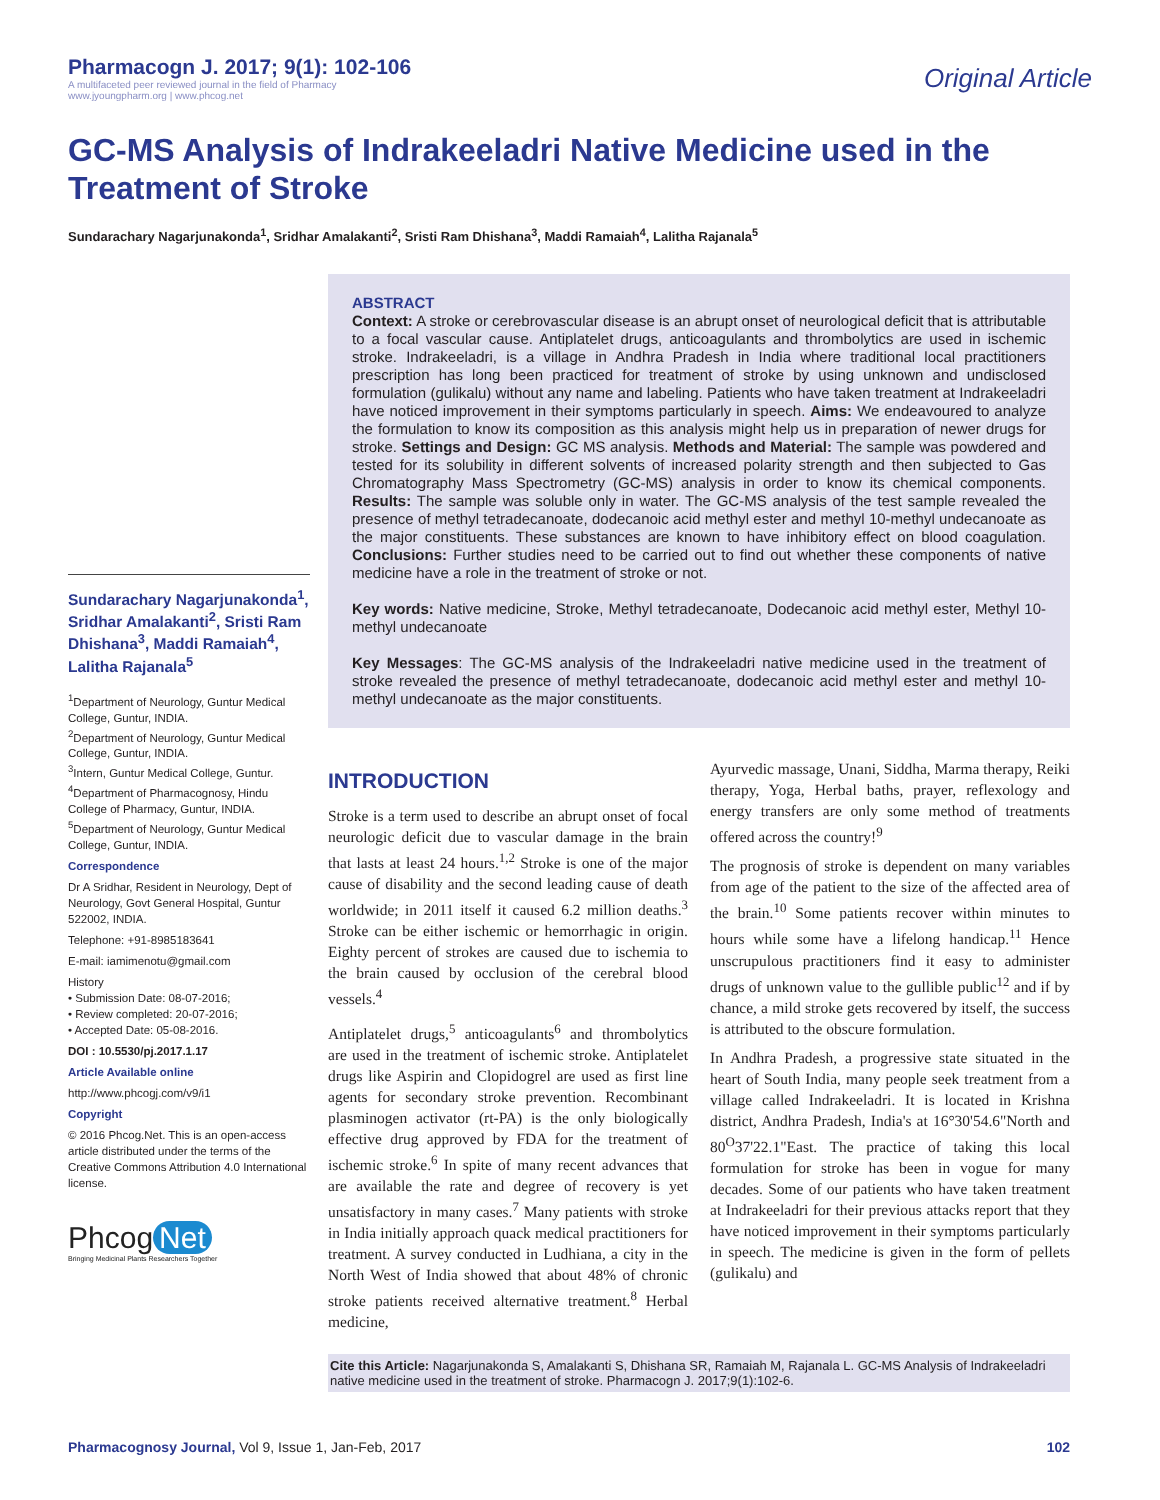Pharmacogn J. 2017; 9(1): 102-106
A multifaceted peer reviewed journal in the field of Pharmacy
www.jyoungpharm.org | www.phcog.net
Original Article
GC-MS Analysis of Indrakeeladri Native Medicine used in the Treatment of Stroke
Sundarachary Nagarjunakonda<sup>1</sup>, Sridhar Amalakanti<sup>2</sup>, Sristi Ram Dhishana<sup>3</sup>, Maddi Ramaiah<sup>4</sup>, Lalitha Rajanala<sup>5</sup>
Sundarachary Nagarjunakonda<sup>1</sup>, Sridhar Amalakanti<sup>2</sup>, Sristi Ram Dhishana<sup>3</sup>, Maddi Ramaiah<sup>4</sup>, Lalitha Rajanala<sup>5</sup>
<sup>1</sup> Department of Neurology, Guntur Medical College, Guntur, INDIA.
<sup>2</sup> Department of Neurology, Guntur Medical College, Guntur, INDIA.
<sup>3</sup> Intern, Guntur Medical College, Guntur.
<sup>4</sup> Department of Pharmacognosy, Hindu College of Pharmacy, Guntur, INDIA.
<sup>5</sup> Department of Neurology, Guntur Medical College, Guntur, INDIA.
Correspondence
Dr A Sridhar, Resident in Neurology, Dept of Neurology, Govt General Hospital, Guntur 522002, INDIA.
Telephone: +91-8985183641
E-mail: iamimenotu@gmail.com
History
• Submission Date: 08-07-2016;
• Review completed: 20-07-2016;
• Accepted Date: 05-08-2016.
DOI : 10.5530/pj.2017.1.17
Article Available online
http://www.phcogj.com/v9/i1
Copyright
© 2016 Phcog.Net. This is an open-access article distributed under the terms of the Creative Commons Attribution 4.0 International license.
Phcog Net
Bringing Medicinal Plants Researchers Together
ABSTRACT
Context: A stroke or cerebrovascular disease is an abrupt onset of neurological deficit that is attributable to a focal vascular cause. Antiplatelet drugs, anticoagulants and thrombolytics are used in ischemic stroke. Indrakeeladri, is a village in Andhra Pradesh in India where traditional local practitioners prescription has long been practiced for treatment of stroke by using unknown and undisclosed formulation (gulikalu) without any name and labeling. Patients who have taken treatment at Indrakeeladri have noticed improvement in their symptoms particularly in speech. Aims: We endeavoured to analyze the formulation to know its composition as this analysis might help us in preparation of newer drugs for stroke. Settings and Design: GC MS analysis. Methods and Material: The sample was powdered and tested for its solubility in different solvents of increased polarity strength and then subjected to Gas Chromatography Mass Spectrometry (GC-MS) analysis in order to know its chemical components. Results: The sample was soluble only in water. The GC-MS analysis of the test sample revealed the presence of methyl tetradecanoate, dodecanoic acid methyl ester and methyl 10-methyl undecanoate as the major constituents. These substances are known to have inhibitory effect on blood coagulation. Conclusions: Further studies need to be carried out to find out whether these components of native medicine have a role in the treatment of stroke or not.
Key words: Native medicine, Stroke, Methyl tetradecanoate, Dodecanoic acid methyl ester, Methyl 10-methyl undecanoate
Key Messages: The GC-MS analysis of the Indrakeeladri native medicine used in the treatment of stroke revealed the presence of methyl tetradecanoate, dodecanoic acid methyl ester and methyl 10-methyl undecanoate as the major constituents.
INTRODUCTION
Stroke is a term used to describe an abrupt onset of focal neurologic deficit due to vascular damage in the brain that lasts at least 24 hours.<sup>1,2</sup> Stroke is one of the major cause of disability and the second leading cause of death worldwide; in 2011 itself it caused 6.2 million deaths.<sup>3</sup> Stroke can be either ischemic or hemorrhagic in origin. Eighty percent of strokes are caused due to ischemia to the brain caused by occlusion of the cerebral blood vessels.<sup>4</sup>
Antiplatelet drugs,<sup>5</sup> anticoagulants<sup>6</sup> and thrombolytics are used in the treatment of ischemic stroke. Antiplatelet drugs like Aspirin and Clopidogrel are used as first line agents for secondary stroke prevention. Recombinant plasminogen activator (rt-PA) is the only biologically effective drug approved by FDA for the treatment of ischemic stroke.<sup>6</sup> In spite of many recent advances that are available the rate and degree of recovery is yet unsatisfactory in many cases.<sup>7</sup> Many patients with stroke in India initially approach quack medical practitioners for treatment. A survey conducted in Ludhiana, a city in the North West of India showed that about 48% of chronic stroke patients received alternative treatment.<sup>8</sup> Herbal medicine,
Ayurvedic massage, Unani, Siddha, Marma therapy, Reiki therapy, Yoga, Herbal baths, prayer, reflexology and energy transfers are only some method of treatments offered across the country!<sup>9</sup>
The prognosis of stroke is dependent on many variables from age of the patient to the size of the affected area of the brain.<sup>10</sup> Some patients recover within minutes to hours while some have a lifelong handicap.<sup>11</sup> Hence unscrupulous practitioners find it easy to administer drugs of unknown value to the gullible public<sup>12</sup> and if by chance, a mild stroke gets recovered by itself, the success is attributed to the obscure formulation.
In Andhra Pradesh, a progressive state situated in the heart of South India, many people seek treatment from a village called Indrakeeladri. It is located in Krishna district, Andhra Pradesh, India's at 16°30'54.6"North and 80<sup>O</sup>37'22.1"East. The practice of taking this local formulation for stroke has been in vogue for many decades. Some of our patients who have taken treatment at Indrakeeladri for their previous attacks report that they have noticed improvement in their symptoms particularly in speech. The medicine is given in the form of pellets (gulikalu) and
Cite this Article: Nagarjunakonda S, Amalakanti S, Dhishana SR, Ramaiah M, Rajanala L. GC-MS Analysis of Indrakeeladri native medicine used in the treatment of stroke. Pharmacogn J. 2017;9(1):102-6.
Pharmacognosy Journal, Vol 9, Issue 1, Jan-Feb, 2017 102